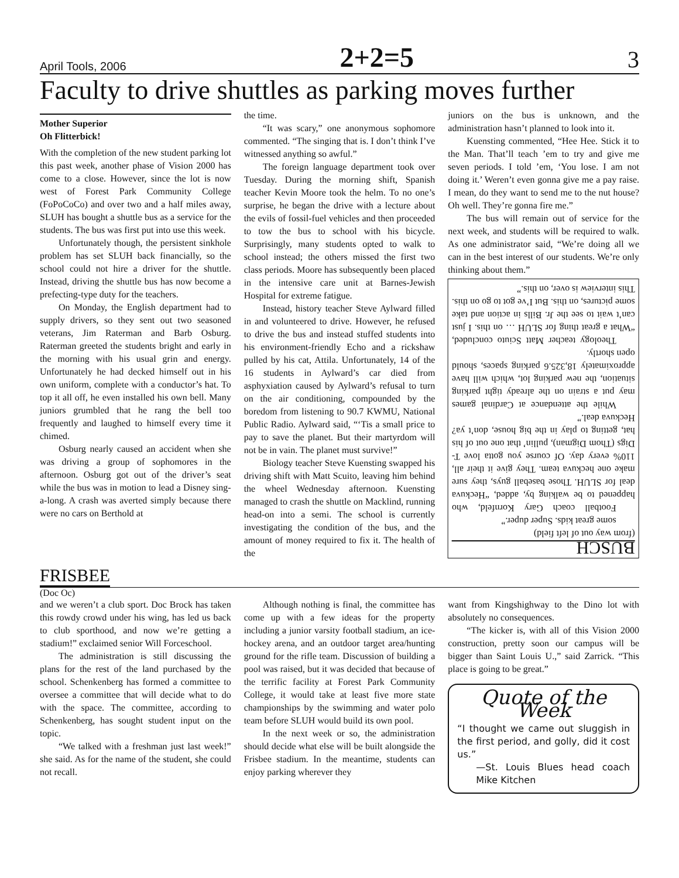April Tools, 2006 2+2=5 3
Faculty to drive shuttles as parking moves further
Mother Superior
Oh Flitterbick!
With the completion of the new student parking lot this past week, another phase of Vision 2000 has come to a close. However, since the lot is now west of Forest Park Community College (FoPoCoCo) and over two and a half miles away, SLUH has bought a shuttle bus as a service for the students. The bus was first put into use this week.
Unfortunately though, the persistent sinkhole problem has set SLUH back financially, so the school could not hire a driver for the shuttle. Instead, driving the shuttle bus has now become a prefecting-type duty for the teachers.
On Monday, the English department had to supply drivers, so they sent out two seasoned veterans, Jim Raterman and Barb Osburg. Raterman greeted the students bright and early in the morning with his usual grin and energy. Unfortunately he had decked himself out in his own uniform, complete with a conductor’s hat. To top it all off, he even installed his own bell. Many juniors grumbled that he rang the bell too frequently and laughed to himself every time it chimed.
Osburg nearly caused an accident when she was driving a group of sophomores in the afternoon. Osburg got out of the driver’s seat while the bus was in motion to lead a Disney sing-a-long. A crash was averted simply because there were no cars on Berthold at
the time.
“It was scary,” one anonymous sophomore commented. “The singing that is. I don’t think I’ve witnessed anything so awful.”
The foreign language department took over Tuesday. During the morning shift, Spanish teacher Kevin Moore took the helm. To no one’s surprise, he began the drive with a lecture about the evils of fossil-fuel vehicles and then proceeded to tow the bus to school with his bicycle. Surprisingly, many students opted to walk to school instead; the others missed the first two class periods. Moore has subsequently been placed in the intensive care unit at Barnes-Jewish Hospital for extreme fatigue.
Instead, history teacher Steve Aylward filled in and volunteered to drive. However, he refused to drive the bus and instead stuffed students into his environment-friendly Echo and a rickshaw pulled by his cat, Attila. Unfortunately, 14 of the 16 students in Aylward’s car died from asphyxiation caused by Aylward’s refusal to turn on the air conditioning, compounded by the boredom from listening to 90.7 KWMU, National Public Radio. Aylward said, “‘Tis a small price to pay to save the planet. But their martyrdom will not be in vain. The planet must survive!”
Biology teacher Steve Kuensting swapped his driving shift with Matt Scuito, leaving him behind the wheel Wednesday afternoon. Kuensting managed to crash the shuttle on Macklind, running head-on into a semi. The school is currently investigating the condition of the bus, and the amount of money required to fix it. The health of the
juniors on the bus is unknown, and the administration hasn’t planned to look into it.
Kuensting commented, “Hee Hee. Stick it to the Man. That’ll teach ’em to try and give me seven periods. I told ’em, ‘You lose. I am not doing it.’ Weren’t even gonna give me a pay raise. I mean, do they want to send me to the nut house? Oh well. They’re gonna fire me.”
The bus will remain out of service for the next week, and students will be required to walk. As one administrator said, “We’re doing all we can in the best interest of our students. We’re only thinking about them.”
BUSCH
(from way out of left field)
some great kids. Super duper.”
Football coach Gary Kornfeld, who happened to be walking by, added, “Heckuva deal for SLUH. Those baseball guys, they sure make one heckuva team. They give it their all, 110% every day. Of course you gotta love T-Digs (Thom Digman), pullin’ that one out of his hat, getting to play in the big house, don’t ya? Heckuva deal.”
While the attendance at Cardinal games may put a strain on the already tight parking situation, the new parking lot, which will have approximately 18,325.6 parking spaces, should open shortly.
Theology teacher Matt Sciuto concluded, “What a great thing for SLUH … on this. I just can’t wait to see the Jr. Bills in action and take some pictures, on this. But I’ve got to go on this. This interview is over, on this.”
FRISBEE
(Doc Oc)
and we weren’t a club sport. Doc Brock has taken this rowdy crowd under his wing, has led us back to club sporthood, and now we’re getting a stadium!” exclaimed senior Will Forceschool.
The administration is still discussing the plans for the rest of the land purchased by the school. Schenkenberg has formed a committee to oversee a committee that will decide what to do with the space. The committee, according to Schenkenberg, has sought student input on the topic.
“We talked with a freshman just last week!” she said. As for the name of the student, she could not recall.
Although nothing is final, the committee has come up with a few ideas for the property including a junior varsity football stadium, an ice-hockey arena, and an outdoor target area/hunting ground for the rifle team. Discussion of building a pool was raised, but it was decided that because of the terrific facility at Forest Park Community College, it would take at least five more state championships by the swimming and water polo team before SLUH would build its own pool.
In the next week or so, the administration should decide what else will be built alongside the Frisbee stadium. In the meantime, students can enjoy parking wherever they
want from Kingshighway to the Dino lot with absolutely no consequences.
“The kicker is, with all of this Vision 2000 construction, pretty soon our campus will be bigger than Saint Louis U.,” said Zarrick. “This place is going to be great.”
Quote of the Week
“I thought we came out sluggish in the first period, and golly, did it cost us.”
—St. Louis Blues head coach Mike Kitchen